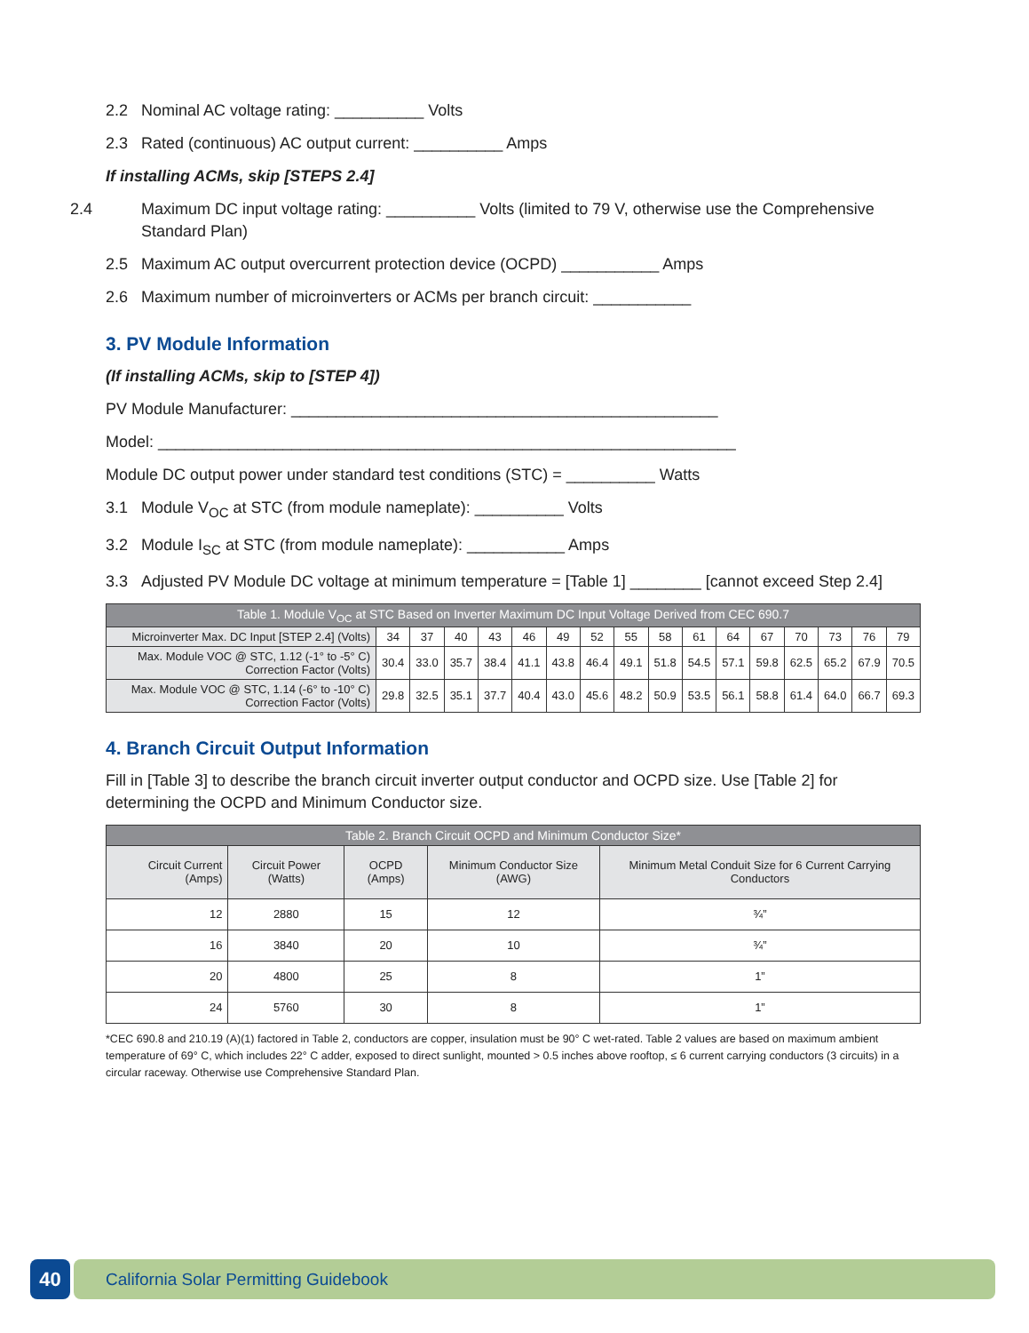2.2 Nominal AC voltage rating: __________ Volts
2.3 Rated (continuous) AC output current: __________ Amps
If installing ACMs, skip [STEPS 2.4]
2.4 Maximum DC input voltage rating: __________ Volts (limited to 79 V, otherwise use the Comprehensive Standard Plan)
2.5 Maximum AC output overcurrent protection device (OCPD) ___________ Amps
2.6 Maximum number of microinverters or ACMs per branch circuit: ___________
3. PV Module Information
(If installing ACMs, skip to [STEP 4])
PV Module Manufacturer: ________________________________________________
Model: _________________________________________________________________
Module DC output power under standard test conditions (STC) = __________ Watts
3.1 Module V<sub>OC</sub> at STC (from module nameplate): __________ Volts
3.2 Module I<sub>SC</sub> at STC (from module nameplate): ___________ Amps
3.3 Adjusted PV Module DC voltage at minimum temperature = [Table 1] ________ [cannot exceed Step 2.4]
| Table 1. Module V<sub>OC</sub> at STC Based on Inverter Maximum DC Input Voltage Derived from CEC 690.7 | | | | | | | | | | | | | | | | |
| --- | --- | --- | --- | --- | --- | --- | --- | --- | --- | --- | --- | --- | --- | --- | --- | --- |
| Microinverter Max. DC Input [STEP 2.4] (Volts) | 34 | 37 | 40 | 43 | 46 | 49 | 52 | 55 | 58 | 61 | 64 | 67 | 70 | 73 | 76 | 79 |
| Max. Module VOC @ STC, 1.12 (-1° to -5° C) Correction Factor (Volts) | 30.4 | 33.0 | 35.7 | 38.4 | 41.1 | 43.8 | 46.4 | 49.1 | 51.8 | 54.5 | 57.1 | 59.8 | 62.5 | 65.2 | 67.9 | 70.5 |
| Max. Module VOC @ STC, 1.14 (-6° to -10° C) Correction Factor (Volts) | 29.8 | 32.5 | 35.1 | 37.7 | 40.4 | 43.0 | 45.6 | 48.2 | 50.9 | 53.5 | 56.1 | 58.8 | 61.4 | 64.0 | 66.7 | 69.3 |
4. Branch Circuit Output Information
Fill in [Table 3] to describe the branch circuit inverter output conductor and OCPD size. Use [Table 2] for determining the OCPD and Minimum Conductor size.
| Table 2. Branch Circuit OCPD and Minimum Conductor Size* | | | | |
| --- | --- | --- | --- | --- |
| Circuit Current (Amps) | Circuit Power (Watts) | OCPD (Amps) | Minimum Conductor Size (AWG) | Minimum Metal Conduit Size for 6 Current Carrying Conductors |
| 12 | 2880 | 15 | 12 | ¾” |
| 16 | 3840 | 20 | 10 | ¾” |
| 20 | 4800 | 25 | 8 | 1” |
| 24 | 5760 | 30 | 8 | 1” |
*CEC 690.8 and 210.19 (A)(1) factored in Table 2, conductors are copper, insulation must be 90° C wet-rated. Table 2 values are based on maximum ambient temperature of 69° C, which includes 22° C adder, exposed to direct sunlight, mounted > 0.5 inches above rooftop, ≤ 6 current carrying conductors (3 circuits) in a circular raceway. Otherwise use Comprehensive Standard Plan.
40
California Solar Permitting Guidebook